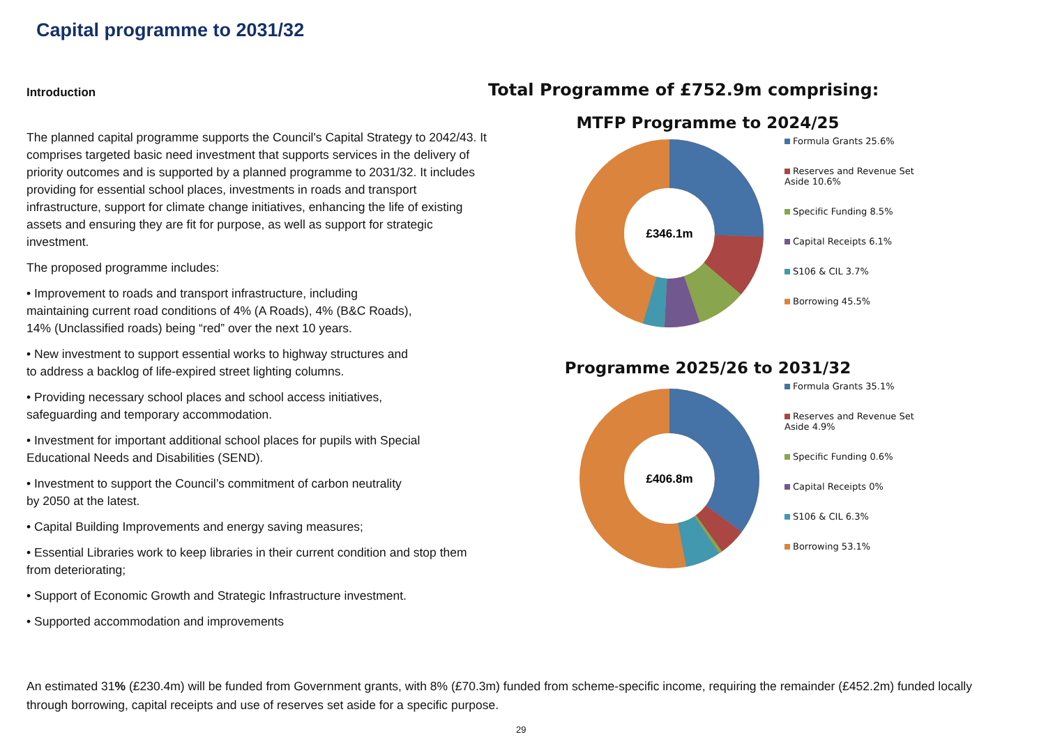Capital programme to 2031/32
Introduction
The planned capital programme supports the Council's Capital Strategy to 2042/43. It comprises targeted basic need investment that supports services in the delivery of priority outcomes and is supported by a planned programme to 2031/32. It includes providing for essential school places, investments in roads and transport infrastructure, support for climate change initiatives, enhancing the life of existing assets and ensuring they are fit for purpose, as well as support for strategic investment.
The proposed programme includes:
• Improvement to roads and transport infrastructure, including maintaining current road conditions of 4% (A Roads), 4% (B&C Roads), 14% (Unclassified roads) being “red” over the next 10 years.
• New investment to support essential works to highway structures and to address a backlog of life-expired street lighting columns.
• Providing necessary school places and school access initiatives, safeguarding and temporary accommodation.
• Investment for important additional school places for pupils with Special Educational Needs and Disabilities (SEND).
• Investment to support the Council’s commitment of carbon neutrality by 2050 at the latest.
• Capital Building Improvements and energy saving measures;
• Essential Libraries work to keep libraries in their current condition and stop them from deteriorating;
• Support of Economic Growth and Strategic Infrastructure investment.
• Supported accommodation and improvements
Total Programme of £752.9m comprising:
MTFP Programme to 2024/25
£346.1m
Formula Grants 25.6%
Reserves and Revenue Set
Aside 10.6%
Specific Funding 8.5%
Capital Receipts 6.1%
S106 & CIL 3.7%
Borrowing 45.5%
Programme 2025/26 to 2031/32
£406.8m
Formula Grants 35.1%
Reserves and Revenue Set
Aside 4.9%
Specific Funding 0.6%
Capital Receipts 0%
S106 & CIL 6.3%
Borrowing 53.1%
An estimated 31% (£230.4m) will be funded from Government grants, with 8% (£70.3m) funded from scheme-specific income, requiring the remainder (£452.2m) funded locally through borrowing, capital receipts and use of reserves set aside for a specific purpose.
29